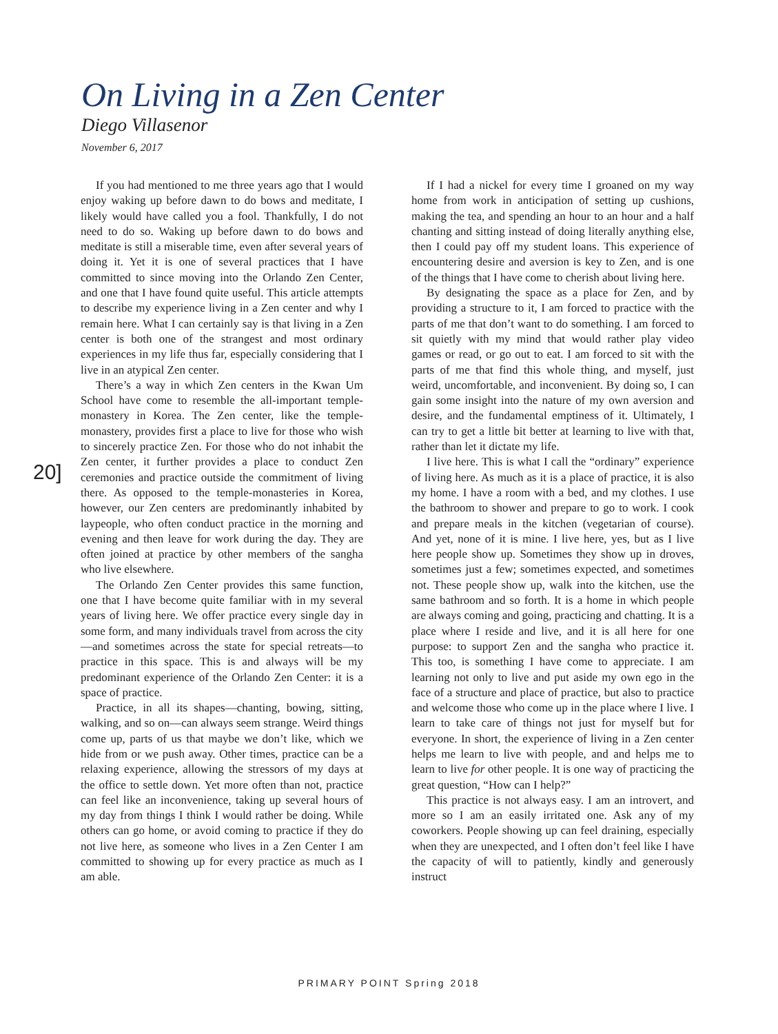On Living in a Zen Center
Diego Villasenor
November 6, 2017
20]
If you had mentioned to me three years ago that I would enjoy waking up before dawn to do bows and meditate, I likely would have called you a fool. Thankfully, I do not need to do so. Waking up before dawn to do bows and meditate is still a miserable time, even after several years of doing it. Yet it is one of several practices that I have committed to since moving into the Orlando Zen Center, and one that I have found quite useful. This article attempts to describe my experience living in a Zen center and why I remain here. What I can certainly say is that living in a Zen center is both one of the strangest and most ordinary experiences in my life thus far, especially considering that I live in an atypical Zen center.
There’s a way in which Zen centers in the Kwan Um School have come to resemble the all-important temple-monastery in Korea. The Zen center, like the temple-monastery, provides first a place to live for those who wish to sincerely practice Zen. For those who do not inhabit the Zen center, it further provides a place to conduct Zen ceremonies and practice outside the commitment of living there. As opposed to the temple-monasteries in Korea, however, our Zen centers are predominantly inhabited by laypeople, who often conduct practice in the morning and evening and then leave for work during the day. They are often joined at practice by other members of the sangha who live elsewhere.
The Orlando Zen Center provides this same function, one that I have become quite familiar with in my several years of living here. We offer practice every single day in some form, and many individuals travel from across the city—and sometimes across the state for special retreats—to practice in this space. This is and always will be my predominant experience of the Orlando Zen Center: it is a space of practice.
Practice, in all its shapes—chanting, bowing, sitting, walking, and so on—can always seem strange. Weird things come up, parts of us that maybe we don’t like, which we hide from or we push away. Other times, practice can be a relaxing experience, allowing the stressors of my days at the office to settle down. Yet more often than not, practice can feel like an inconvenience, taking up several hours of my day from things I think I would rather be doing. While others can go home, or avoid coming to practice if they do not live here, as someone who lives in a Zen Center I am committed to showing up for every practice as much as I am able.
If I had a nickel for every time I groaned on my way home from work in anticipation of setting up cushions, making the tea, and spending an hour to an hour and a half chanting and sitting instead of doing literally anything else, then I could pay off my student loans. This experience of encountering desire and aversion is key to Zen, and is one of the things that I have come to cherish about living here.
By designating the space as a place for Zen, and by providing a structure to it, I am forced to practice with the parts of me that don’t want to do something. I am forced to sit quietly with my mind that would rather play video games or read, or go out to eat. I am forced to sit with the parts of me that find this whole thing, and myself, just weird, uncomfortable, and inconvenient. By doing so, I can gain some insight into the nature of my own aversion and desire, and the fundamental emptiness of it. Ultimately, I can try to get a little bit better at learning to live with that, rather than let it dictate my life.
I live here. This is what I call the “ordinary” experience of living here. As much as it is a place of practice, it is also my home. I have a room with a bed, and my clothes. I use the bathroom to shower and prepare to go to work. I cook and prepare meals in the kitchen (vegetarian of course). And yet, none of it is mine. I live here, yes, but as I live here people show up. Sometimes they show up in droves, sometimes just a few; sometimes expected, and sometimes not. These people show up, walk into the kitchen, use the same bathroom and so forth. It is a home in which people are always coming and going, practicing and chatting. It is a place where I reside and live, and it is all here for one purpose: to support Zen and the sangha who practice it. This too, is something I have come to appreciate. I am learning not only to live and put aside my own ego in the face of a structure and place of practice, but also to practice and welcome those who come up in the place where I live. I learn to take care of things not just for myself but for everyone. In short, the experience of living in a Zen center helps me learn to live with people, and and helps me to learn to live for other people. It is one way of practicing the great question, “How can I help?”
This practice is not always easy. I am an introvert, and more so I am an easily irritated one. Ask any of my coworkers. People showing up can feel draining, especially when they are unexpected, and I often don’t feel like I have the capacity of will to patiently, kindly and generously instruct
PRIMARY POINT Spring 2018